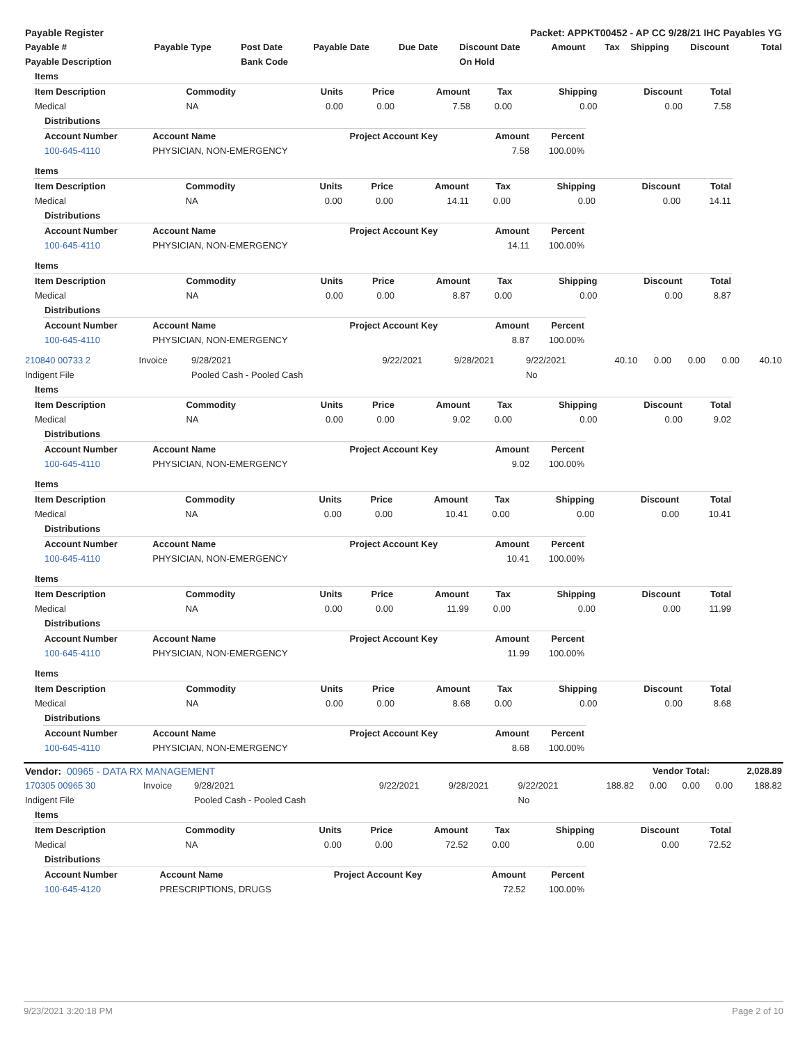| Payable Register | Packet: APPKT00452 - AP CC 9/28/21 IHC Payables YG |
| --- | --- |
| Payable # | Payable Type | Post Date | Payable Date | Due Date | Discount Date | Amount | Tax | Shipping | Discount | Total |
| --- | --- | --- | --- | --- | --- | --- | --- | --- | --- | --- |
| Payable Description | | Bank Code | | | On Hold | | | | | |
| Items | | | | | | | | |
| --- | --- | --- | --- | --- | --- | --- | --- | --- |
| Item Description | Commodity | Units | Price | Amount | Tax | Shipping | Discount | Total |
| Medical | NA | 0.00 | 0.00 | 7.58 | 0.00 | 0.00 | 0.00 | 7.58 |
| Distributions | | | | |
| --- | --- | --- | --- | --- |
| Account Number | Account Name | Project Account Key | Amount | Percent |
| 100-645-4110 | PHYSICIAN, NON-EMERGENCY | | 7.58 | 100.00% |
| Items | | | | | | | | |
| --- | --- | --- | --- | --- | --- | --- | --- | --- |
| Item Description | Commodity | Units | Price | Amount | Tax | Shipping | Discount | Total |
| Medical | NA | 0.00 | 0.00 | 14.11 | 0.00 | 0.00 | 0.00 | 14.11 |
| Distributions | | | | |
| --- | --- | --- | --- | --- |
| Account Number | Account Name | Project Account Key | Amount | Percent |
| 100-645-4110 | PHYSICIAN, NON-EMERGENCY | | 14.11 | 100.00% |
| Items | | | | | | | | |
| --- | --- | --- | --- | --- | --- | --- | --- | --- |
| Item Description | Commodity | Units | Price | Amount | Tax | Shipping | Discount | Total |
| Medical | NA | 0.00 | 0.00 | 8.87 | 0.00 | 0.00 | 0.00 | 8.87 |
| Distributions | | | | |
| --- | --- | --- | --- | --- |
| Account Number | Account Name | Project Account Key | Amount | Percent |
| 100-645-4110 | PHYSICIAN, NON-EMERGENCY | | 8.87 | 100.00% |
| 210840 00733 2 | Invoice | 9/28/2021 | 9/22/2021 | 9/28/2021 | 9/22/2021 | 40.10 | 0.00 | 0.00 | 0.00 | 40.10 |
| Indigent File | | Pooled Cash - Pooled Cash | | | No | | | | | |
| Items | | | | | | | | |
| --- | --- | --- | --- | --- | --- | --- | --- | --- |
| Item Description | Commodity | Units | Price | Amount | Tax | Shipping | Discount | Total |
| Medical | NA | 0.00 | 0.00 | 9.02 | 0.00 | 0.00 | 0.00 | 9.02 |
| Distributions | | | | |
| --- | --- | --- | --- | --- |
| Account Number | Account Name | Project Account Key | Amount | Percent |
| 100-645-4110 | PHYSICIAN, NON-EMERGENCY | | 9.02 | 100.00% |
| Items | | | | | | | | |
| --- | --- | --- | --- | --- | --- | --- | --- | --- |
| Item Description | Commodity | Units | Price | Amount | Tax | Shipping | Discount | Total |
| Medical | NA | 0.00 | 0.00 | 10.41 | 0.00 | 0.00 | 0.00 | 10.41 |
| Distributions | | | | |
| --- | --- | --- | --- | --- |
| Account Number | Account Name | Project Account Key | Amount | Percent |
| 100-645-4110 | PHYSICIAN, NON-EMERGENCY | | 10.41 | 100.00% |
| Items | | | | | | | | |
| --- | --- | --- | --- | --- | --- | --- | --- | --- |
| Item Description | Commodity | Units | Price | Amount | Tax | Shipping | Discount | Total |
| Medical | NA | 0.00 | 0.00 | 11.99 | 0.00 | 0.00 | 0.00 | 11.99 |
| Distributions | | | | |
| --- | --- | --- | --- | --- |
| Account Number | Account Name | Project Account Key | Amount | Percent |
| 100-645-4110 | PHYSICIAN, NON-EMERGENCY | | 11.99 | 100.00% |
| Items | | | | | | | | |
| --- | --- | --- | --- | --- | --- | --- | --- | --- |
| Item Description | Commodity | Units | Price | Amount | Tax | Shipping | Discount | Total |
| Medical | NA | 0.00 | 0.00 | 8.68 | 0.00 | 0.00 | 0.00 | 8.68 |
| Distributions | | | | |
| --- | --- | --- | --- | --- |
| Account Number | Account Name | Project Account Key | Amount | Percent |
| 100-645-4110 | PHYSICIAN, NON-EMERGENCY | | 8.68 | 100.00% |
| Vendor: 00965 - DATA RX MANAGEMENT | Vendor Total: | 2,028.89 |
| 170305 00965 30 | Invoice | 9/28/2021 | 9/22/2021 | 9/28/2021 | 9/22/2021 | 188.82 | 0.00 | 0.00 | 0.00 | 188.82 |
| Indigent File | | Pooled Cash - Pooled Cash | | | No | | | | | |
| Items | | | | | | | | |
| --- | --- | --- | --- | --- | --- | --- | --- | --- |
| Item Description | Commodity | Units | Price | Amount | Tax | Shipping | Discount | Total |
| Medical | NA | 0.00 | 0.00 | 72.52 | 0.00 | 0.00 | 0.00 | 72.52 |
| Distributions | | | | |
| --- | --- | --- | --- | --- |
| Account Number | Account Name | Project Account Key | Amount | Percent |
| 100-645-4120 | PRESCRIPTIONS, DRUGS | | 72.52 | 100.00% |
9/23/2021 3:20:18 PM Page 2 of 10